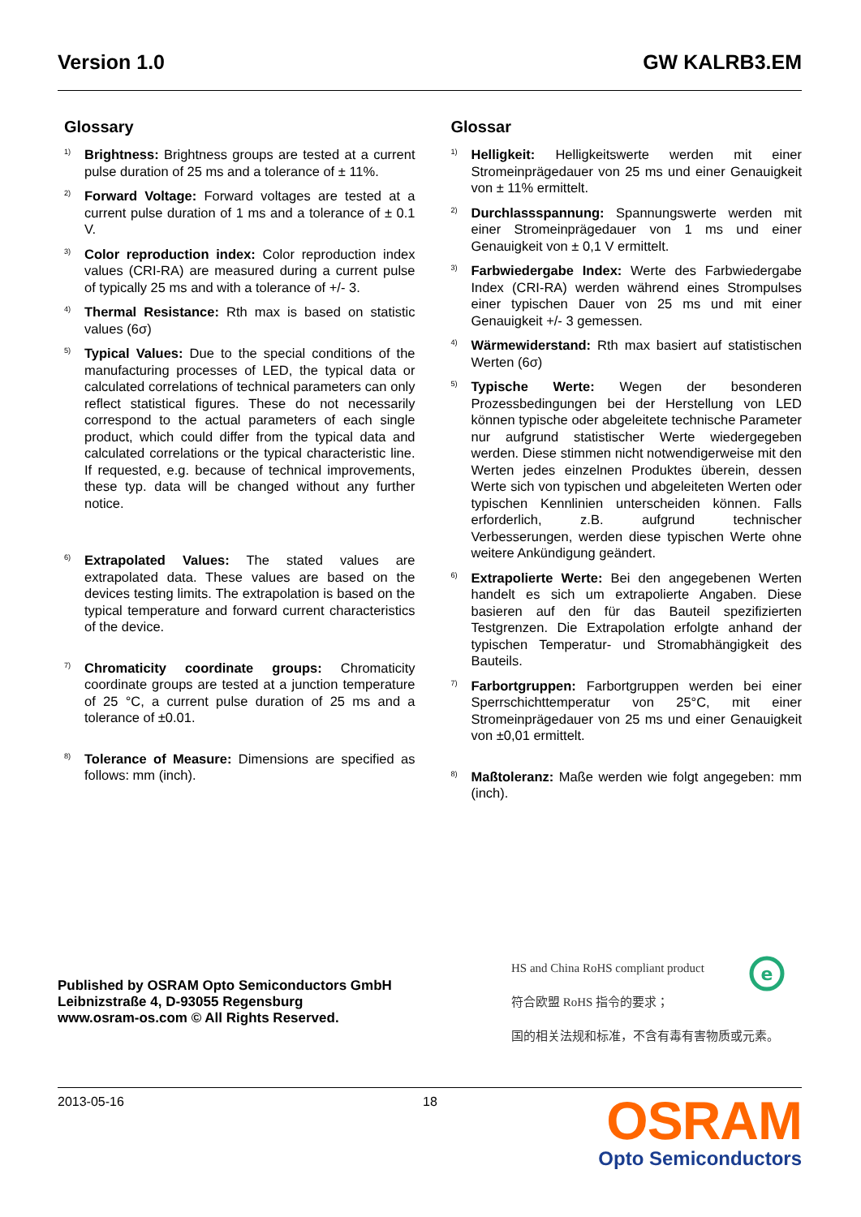Version 1.0 GW KALRB3.EM
Glossary
<sup>1)</sup> Brightness: Brightness groups are tested at a current pulse duration of 25 ms and a tolerance of ± 11%.
<sup>2)</sup> Forward Voltage: Forward voltages are tested at a current pulse duration of 1 ms and a tolerance of ± 0.1 V.
<sup>3)</sup> Color reproduction index: Color reproduction index values (CRI-RA) are measured during a current pulse of typically 25 ms and with a tolerance of +/- 3.
<sup>4)</sup> Thermal Resistance: Rth max is based on statistic values (6σ)
<sup>5)</sup> Typical Values: Due to the special conditions of the manufacturing processes of LED, the typical data or calculated correlations of technical parameters can only reflect statistical figures. These do not necessarily correspond to the actual parameters of each single product, which could differ from the typical data and calculated correlations or the typical characteristic line. If requested, e.g. because of technical improvements, these typ. data will be changed without any further notice.
<sup>6)</sup> Extrapolated Values: The stated values are extrapolated data. These values are based on the devices testing limits. The extrapolation is based on the typical temperature and forward current characteristics of the device.
<sup>7)</sup> Chromaticity coordinate groups: Chromaticity coordinate groups are tested at a junction temperature of 25 °C, a current pulse duration of 25 ms and a tolerance of ±0.01.
<sup>8)</sup> Tolerance of Measure: Dimensions are specified as follows: mm (inch).
Glossar
<sup>1)</sup> Helligkeit: Helligkeitswerte werden mit einer Stromeinprägedauer von 25 ms und einer Genauigkeit von ± 11% ermittelt.
<sup>2)</sup> Durchlassspannung: Spannungswerte werden mit einer Stromeinprägedauer von 1 ms und einer Genauigkeit von ± 0,1 V ermittelt.
<sup>3)</sup> Farbwiedergabe Index: Werte des Farbwiedergabe Index (CRI-RA) werden während eines Strompulses einer typischen Dauer von 25 ms und mit einer Genauigkeit +/- 3 gemessen.
<sup>4)</sup> Wärmewiderstand: Rth max basiert auf statistischen Werten (6σ)
<sup>5)</sup> Typische Werte: Wegen der besonderen Prozessbedingungen bei der Herstellung von LED können typische oder abgeleitete technische Parameter nur aufgrund statistischer Werte wiedergegeben werden. Diese stimmen nicht notwendigerweise mit den Werten jedes einzelnen Produktes überein, dessen Werte sich von typischen und abgeleiteten Werten oder typischen Kennlinien unterscheiden können. Falls erforderlich, z.B. aufgrund technischer Verbesserungen, werden diese typischen Werte ohne weitere Ankündigung geändert.
<sup>6)</sup> Extrapolierte Werte: Bei den angegebenen Werten handelt es sich um extrapolierte Angaben. Diese basieren auf den für das Bauteil spezifizierten Testgrenzen. Die Extrapolation erfolgte anhand der typischen Temperatur- und Stromabhängigkeit des Bauteils.
<sup>7)</sup> Farbortgruppen: Farbortgruppen werden bei einer Sperrschichttemperatur von 25°C, mit einer Stromeinprägedauer von 25 ms und einer Genauigkeit von ±0,01 ermittelt.
<sup>8)</sup> Maßtoleranz: Maße werden wie folgt angegeben: mm (inch).
Published by OSRAM Opto Semiconductors GmbH
Leibnizstraße 4, D-93055 Regensburg
www.osram-os.com © All Rights Reserved.
HS and China RoHS compliant product
符合欧盟 RoHS 指令的要求；
国的相关法规和标准，不含有毒有害物质或元素。
e
2013-05-16 18
OSRAM
Opto Semiconductors